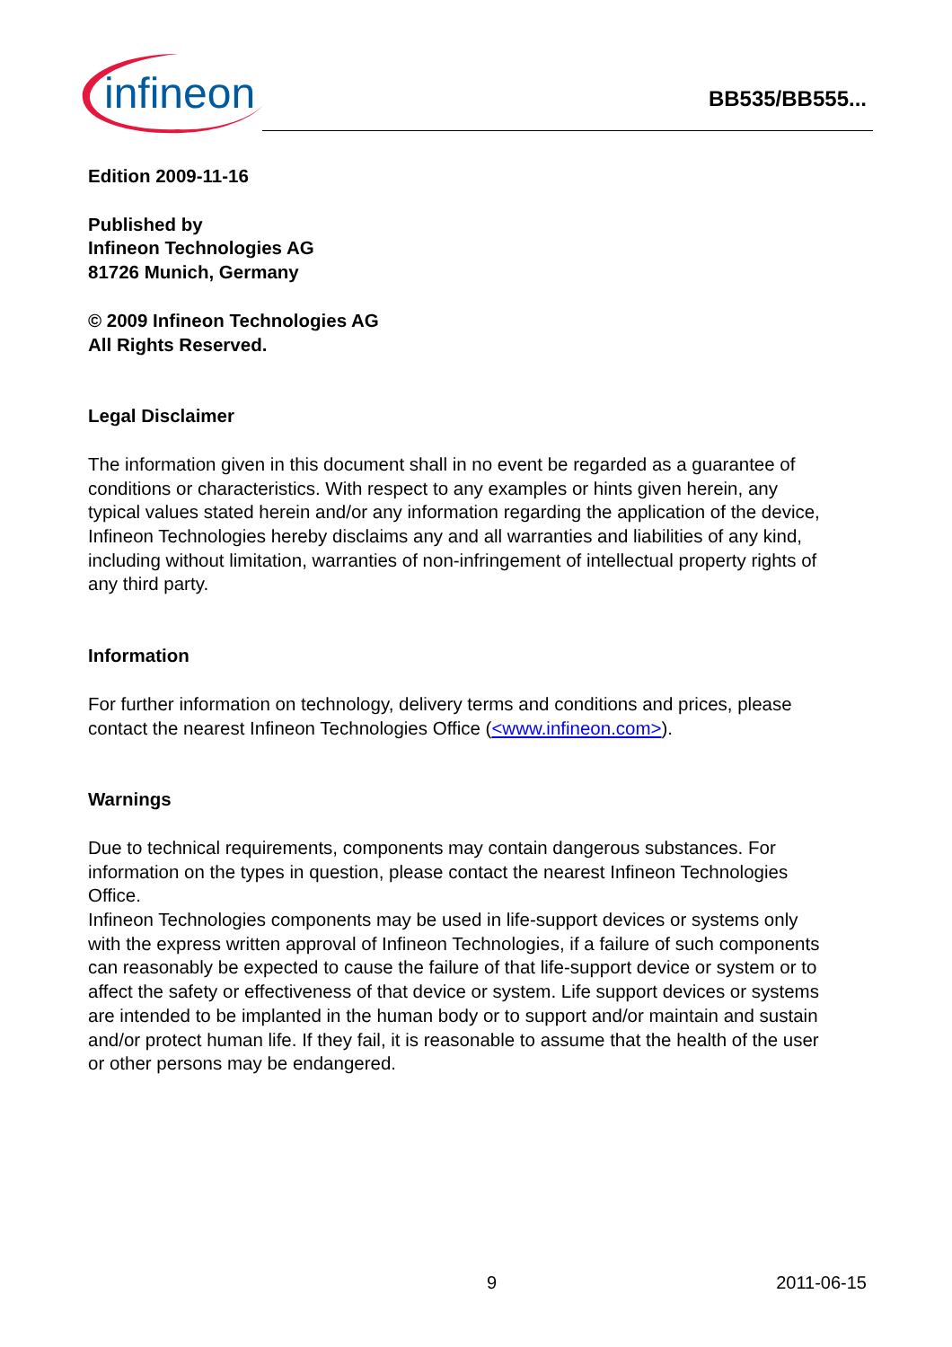infineon
BB535/BB555...
Edition 2009-11-16
Published by
Infineon Technologies AG
81726 Munich, Germany
© 2009 Infineon Technologies AG
All Rights Reserved.
Legal Disclaimer
The information given in this document shall in no event be regarded as a guarantee of conditions or characteristics. With respect to any examples or hints given herein, any typical values stated herein and/or any information regarding the application of the device, Infineon Technologies hereby disclaims any and all warranties and liabilities of any kind, including without limitation, warranties of non-infringement of intellectual property rights of any third party.
Information
For further information on technology, delivery terms and conditions and prices, please contact the nearest Infineon Technologies Office (<www.infineon.com>).
Warnings
Due to technical requirements, components may contain dangerous substances. For information on the types in question, please contact the nearest Infineon Technologies Office.
Infineon Technologies components may be used in life-support devices or systems only with the express written approval of Infineon Technologies, if a failure of such components can reasonably be expected to cause the failure of that life-support device or system or to affect the safety or effectiveness of that device or system. Life support devices or systems are intended to be implanted in the human body or to support and/or maintain and sustain and/or protect human life. If they fail, it is reasonable to assume that the health of the user or other persons may be endangered.
9 2011-06-15